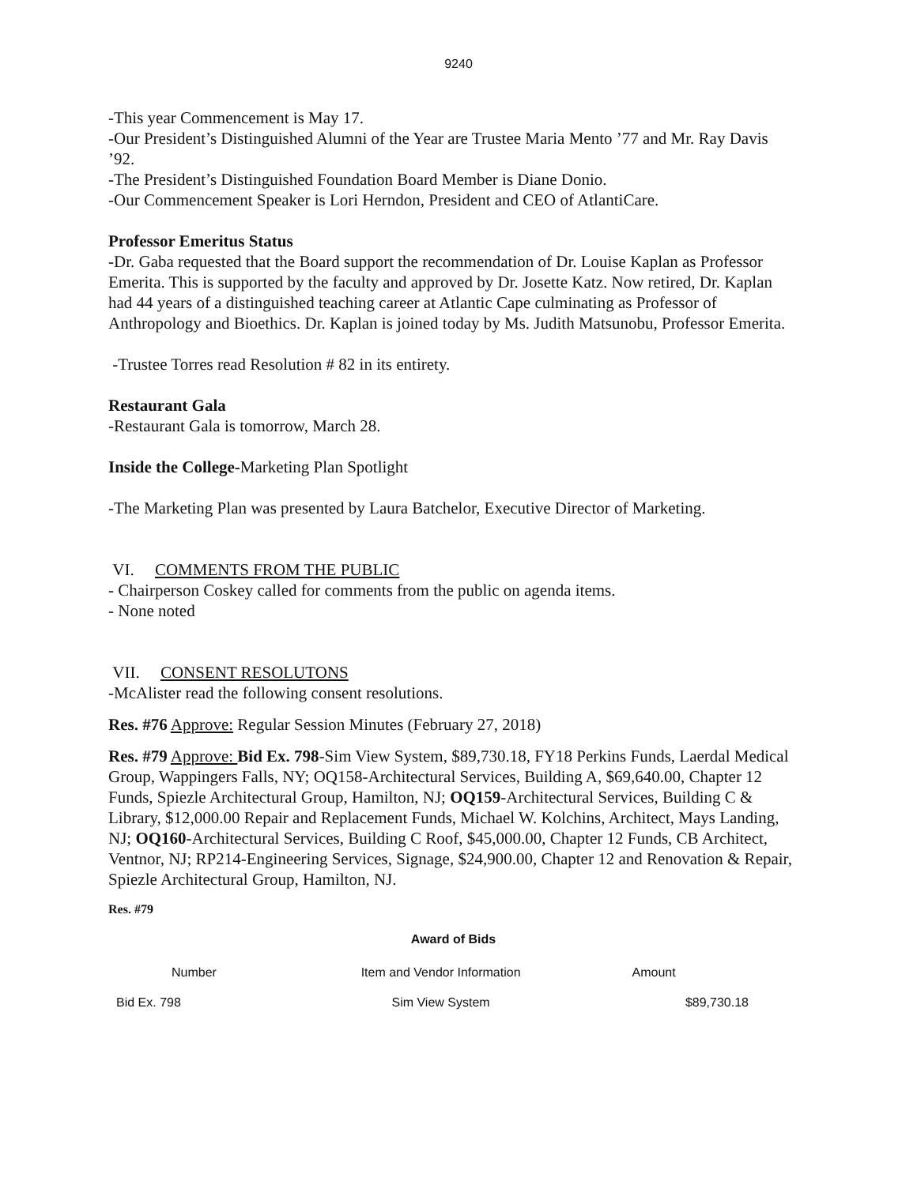9240
-This year Commencement is May 17.
-Our President’s Distinguished Alumni of the Year are Trustee Maria Mento ’77 and Mr. Ray Davis ’92.
-The President’s Distinguished Foundation Board Member is Diane Donio.
-Our Commencement Speaker is Lori Herndon, President and CEO of AtlantiCare.
Professor Emeritus Status
-Dr. Gaba requested that the Board support the recommendation of Dr. Louise Kaplan as Professor Emerita. This is supported by the faculty and approved by Dr. Josette Katz. Now retired, Dr. Kaplan had 44 years of a distinguished teaching career at Atlantic Cape culminating as Professor of Anthropology and Bioethics. Dr. Kaplan is joined today by Ms. Judith Matsunobu, Professor Emerita.
-Trustee Torres read Resolution # 82 in its entirety.
Restaurant Gala
-Restaurant Gala is tomorrow, March 28.
Inside the College-Marketing Plan Spotlight
-The Marketing Plan was presented by Laura Batchelor, Executive Director of Marketing.
VI. COMMENTS FROM THE PUBLIC
- Chairperson Coskey called for comments from the public on agenda items.
- None noted
VII. CONSENT RESOLUTONS
-McAlister read the following consent resolutions.
Res. #76 Approve: Regular Session Minutes (February 27, 2018)
Res. #79 Approve: Bid Ex. 798-Sim View System, $89,730.18, FY18 Perkins Funds, Laerdal Medical Group, Wappingers Falls, NY; OQ158-Architectural Services, Building A, $69,640.00, Chapter 12 Funds, Spiezle Architectural Group, Hamilton, NJ; OQ159-Architectural Services, Building C & Library, $12,000.00 Repair and Replacement Funds, Michael W. Kolchins, Architect, Mays Landing, NJ; OQ160-Architectural Services, Building C Roof, $45,000.00, Chapter 12 Funds, CB Architect, Ventnor, NJ; RP214-Engineering Services, Signage, $24,900.00, Chapter 12 and Renovation & Repair, Spiezle Architectural Group, Hamilton, NJ.
Res. #79
Award of Bids
| Number | Item and Vendor Information | Amount |
| --- | --- | --- |
| Bid Ex. 798 | Sim View System | $89,730.18 |